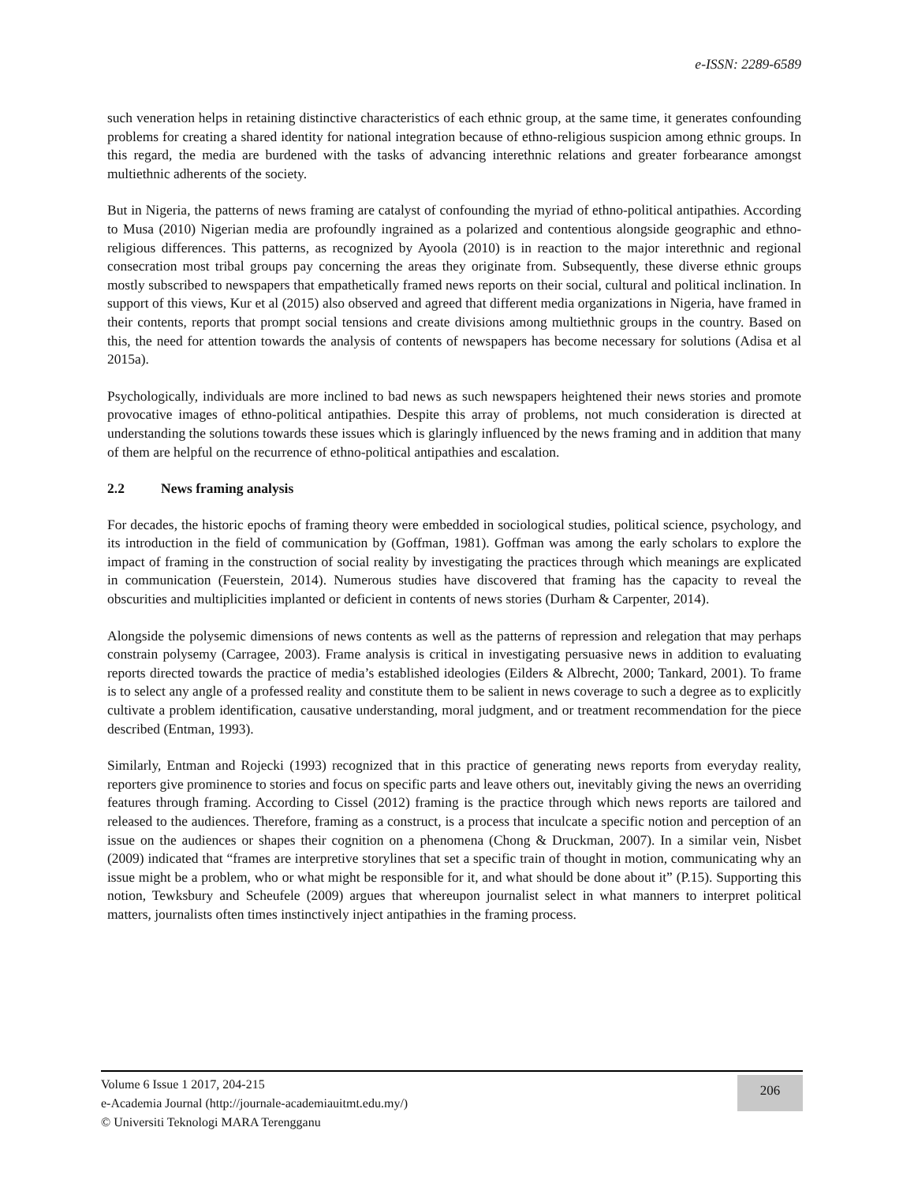e-ISSN: 2289-6589
such veneration helps in retaining distinctive characteristics of each ethnic group, at the same time, it generates confounding problems for creating a shared identity for national integration because of ethno-religious suspicion among ethnic groups. In this regard, the media are burdened with the tasks of advancing interethnic relations and greater forbearance amongst multiethnic adherents of the society.
But in Nigeria, the patterns of news framing are catalyst of confounding the myriad of ethno-political antipathies. According to Musa (2010) Nigerian media are profoundly ingrained as a polarized and contentious alongside geographic and ethno-religious differences. This patterns, as recognized by Ayoola (2010) is in reaction to the major interethnic and regional consecration most tribal groups pay concerning the areas they originate from. Subsequently, these diverse ethnic groups mostly subscribed to newspapers that empathetically framed news reports on their social, cultural and political inclination. In support of this views, Kur et al (2015) also observed and agreed that different media organizations in Nigeria, have framed in their contents, reports that prompt social tensions and create divisions among multiethnic groups in the country. Based on this, the need for attention towards the analysis of contents of newspapers has become necessary for solutions (Adisa et al 2015a).
Psychologically, individuals are more inclined to bad news as such newspapers heightened their news stories and promote provocative images of ethno-political antipathies. Despite this array of problems, not much consideration is directed at understanding the solutions towards these issues which is glaringly influenced by the news framing and in addition that many of them are helpful on the recurrence of ethno-political antipathies and escalation.
2.2 News framing analysis
For decades, the historic epochs of framing theory were embedded in sociological studies, political science, psychology, and its introduction in the field of communication by (Goffman, 1981). Goffman was among the early scholars to explore the impact of framing in the construction of social reality by investigating the practices through which meanings are explicated in communication (Feuerstein, 2014). Numerous studies have discovered that framing has the capacity to reveal the obscurities and multiplicities implanted or deficient in contents of news stories (Durham & Carpenter, 2014).
Alongside the polysemic dimensions of news contents as well as the patterns of repression and relegation that may perhaps constrain polysemy (Carragee, 2003). Frame analysis is critical in investigating persuasive news in addition to evaluating reports directed towards the practice of media’s established ideologies (Eilders & Albrecht, 2000; Tankard, 2001). To frame is to select any angle of a professed reality and constitute them to be salient in news coverage to such a degree as to explicitly cultivate a problem identification, causative understanding, moral judgment, and or treatment recommendation for the piece described (Entman, 1993).
Similarly, Entman and Rojecki (1993) recognized that in this practice of generating news reports from everyday reality, reporters give prominence to stories and focus on specific parts and leave others out, inevitably giving the news an overriding features through framing. According to Cissel (2012) framing is the practice through which news reports are tailored and released to the audiences. Therefore, framing as a construct, is a process that inculcate a specific notion and perception of an issue on the audiences or shapes their cognition on a phenomena (Chong & Druckman, 2007). In a similar vein, Nisbet (2009) indicated that “frames are interpretive storylines that set a specific train of thought in motion, communicating why an issue might be a problem, who or what might be responsible for it, and what should be done about it” (P.15). Supporting this notion, Tewksbury and Scheufele (2009) argues that whereupon journalist select in what manners to interpret political matters, journalists often times instinctively inject antipathies in the framing process.
206
Volume 6 Issue 1 2017, 204-215
e-Academia Journal (http://journale-academiauitmt.edu.my/)
© Universiti Teknologi MARA Terengganu